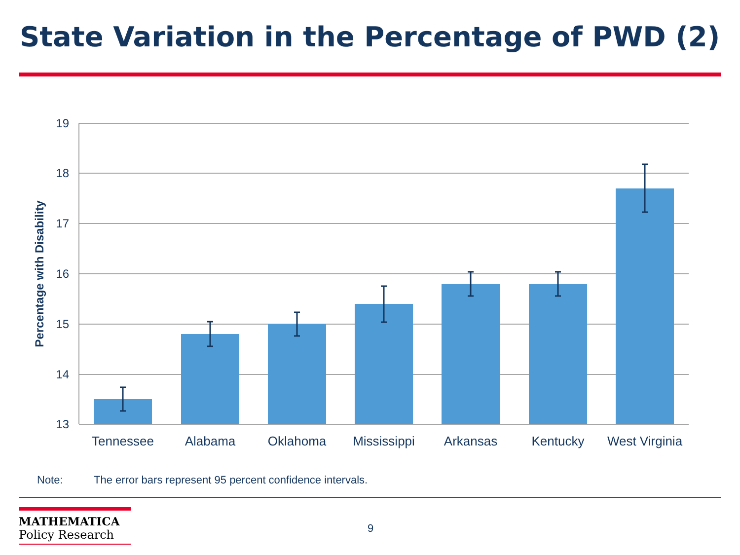State Variation in the Percentage of PWD (2)
19
18
17
16
15
14
13
Percentage with Disability
Tennessee
Alabama
Oklahoma
Mississippi
Arkansas
Kentucky
West Virginia
Note: The error bars represent 95 percent confidence intervals.
MATHEMATICA
Policy Research
9